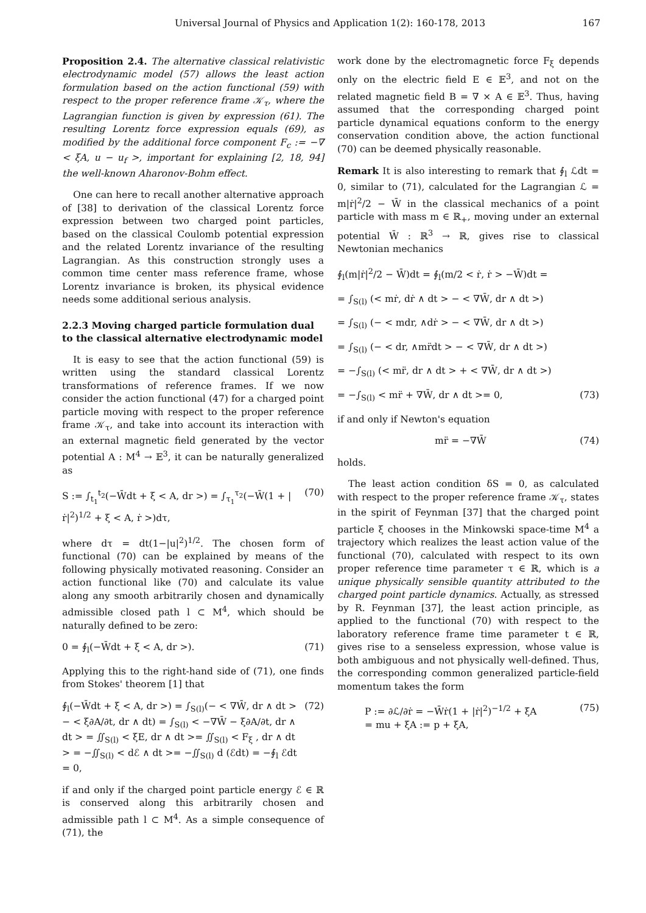Universal Journal of Physics and Application 1(2): 160-178, 2013 167
Proposition 2.4. The alternative classical relativistic electrodynamic model (57) allows the least action formulation based on the action functional (59) with respect to the proper reference frame 𝒦<sub>τ</sub>, where the Lagrangian function is given by expression (61). The resulting Lorentz force expression equals (69), as modified by the additional force component F<sub>c</sub> := −∇ < ξA, u − u<sub>f</sub> >, important for explaining [2, 18, 94] the well-known Aharonov-Bohm effect.
One can here to recall another alternative approach of [38] to derivation of the classical Lorentz force expression between two charged point particles, based on the classical Coulomb potential expression and the related Lorentz invariance of the resulting Lagrangian. As this construction strongly uses a common time center mass reference frame, whose Lorentz invariance is broken, its physical evidence needs some additional serious analysis.
2.2.3 Moving charged particle formulation dual to the classical alternative electrodynamic model
It is easy to see that the action functional (59) is written using the standard classical Lorentz transformations of reference frames. If we now consider the action functional (47) for a charged point particle moving with respect to the proper reference frame 𝒦<sub>τ</sub>, and take into account its interaction with an external magnetic field generated by the vector potential A : M<sup>4</sup> → 𝔼<sup>3</sup>, it can be naturally generalized as
S := ∫<sub>t<sub>1</sub></sub><sup>t<sub>2</sub></sup>(−W̄dt + ξ < A, dr >) = ∫<sub>τ<sub>1</sub></sub><sup>τ<sub>2</sub></sup>(−W̄(1 + |ṙ|<sup>2</sup>)<sup>1/2</sup> + ξ < A, ṙ >)dτ, (70)
where dτ = dt(1−|u|<sup>2</sup>)<sup>1/2</sup>. The chosen form of functional (70) can be explained by means of the following physically motivated reasoning. Consider an action functional like (70) and calculate its value along any smooth arbitrarily chosen and dynamically admissible closed path l ⊂ M<sup>4</sup>, which should be naturally defined to be zero:
0 = ∮<sub>l</sub>(−W̄dt + ξ < A, dr >). (71)
Applying this to the right-hand side of (71), one finds from Stokes' theorem [1] that
∮<sub>l</sub>(−W̄dt + ξ < A, dr >) = ∫<sub>S(l)</sub>(− < ∇W̄, dr ∧ dt > − < ξ∂A/∂t, dr ∧ dt) = ∫<sub>S(l)</sub> < −∇W̄ − ξ∂A/∂t, dr ∧ dt > = ∬<sub>S(l)</sub> < ξE, dr ∧ dt >= ∬<sub>S(l)</sub> < F<sub>ξ</sub> , dr ∧ dt > = −∬<sub>S(l)</sub> < dℰ ∧ dt >= −∬<sub>S(l)</sub> d (ℰdt) = −∮<sub>l</sub> ℰdt = 0, (72)
if and only if the charged point particle energy ℰ ∈ ℝ is conserved along this arbitrarily chosen and admissible path l ⊂ M<sup>4</sup>. As a simple consequence of (71), the
work done by the electromagnetic force F<sub>ξ</sub> depends only on the electric field E ∈ 𝔼<sup>3</sup>, and not on the related magnetic field B = ∇ × A ∈ 𝔼<sup>3</sup>. Thus, having assumed that the corresponding charged point particle dynamical equations conform to the energy conservation condition above, the action functional (70) can be deemed physically reasonable.
Remark It is also interesting to remark that ∮<sub>l</sub> ℒdt = 0, similar to (71), calculated for the Lagrangian ℒ = m|ṙ|<sup>2</sup>/2 − W̄ in the classical mechanics of a point particle with mass m ∈ ℝ<sub>+</sub>, moving under an external potential W̄ : ℝ<sup>3</sup> → ℝ, gives rise to classical Newtonian mechanics
∮<sub>l</sub>(m|ṙ|<sup>2</sup>/2 − W̄)dt = ∮<sub>l</sub>(m/2 < ṙ, ṙ > −W̄)dt =
= ∫<sub>S(l)</sub> (< mṙ, dṙ ∧ dt > − < ∇W̄, dr ∧ dt >)
= ∫<sub>S(l)</sub> (− < mdr, ∧dṙ > − < ∇W̄, dr ∧ dt >)
= ∫<sub>S(l)</sub> (− < dr, ∧mr̈dt > − < ∇W̄, dr ∧ dt >)
= −∫<sub>S(l)</sub> (< mr̈, dr ∧ dt > + < ∇W̄, dr ∧ dt >)
= −∫<sub>S(l)</sub> < mr̈ + ∇W̄, dr ∧ dt >= 0, (73)
if and only if Newton's equation
mr̈ = −∇W̄ (74)
holds.
The least action condition δS = 0, as calculated with respect to the proper reference frame 𝒦<sub>τ</sub>, states in the spirit of Feynman [37] that the charged point particle ξ chooses in the Minkowski space-time M<sup>4</sup> a trajectory which realizes the least action value of the functional (70), calculated with respect to its own proper reference time parameter τ ∈ ℝ, which is a unique physically sensible quantity attributed to the charged point particle dynamics. Actually, as stressed by R. Feynman [37], the least action principle, as applied to the functional (70) with respect to the laboratory reference frame time parameter t ∈ ℝ, gives rise to a senseless expression, whose value is both ambiguous and not physically well-defined. Thus, the corresponding common generalized particle-field momentum takes the form
P := ∂ℒ/∂ṙ = −W̄ṙ(1 + |ṙ|<sup>2</sup>)<sup>−1/2</sup> + ξA
= mu + ξA := p + ξA, (75)